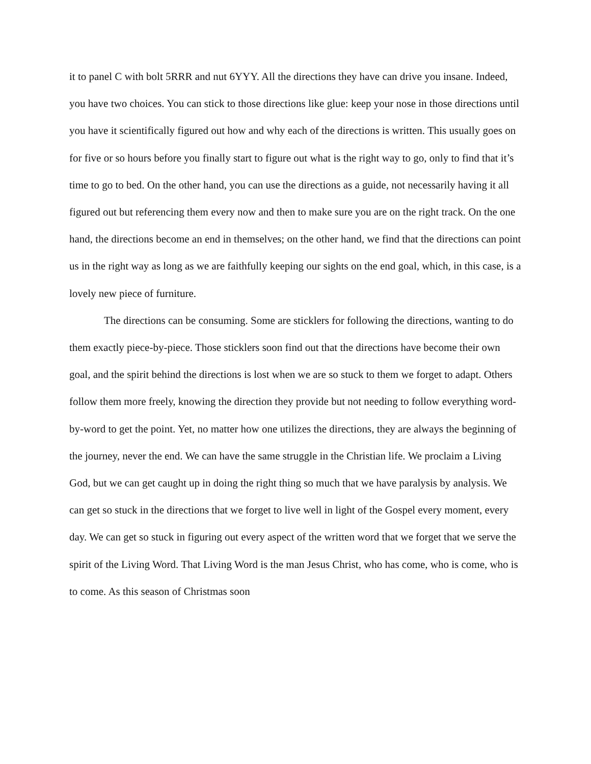it to panel C with bolt 5RRR and nut 6YYY. All the directions they have can drive you insane. Indeed, you have two choices. You can stick to those directions like glue: keep your nose in those directions until you have it scientifically figured out how and why each of the directions is written. This usually goes on for five or so hours before you finally start to figure out what is the right way to go, only to find that it’s time to go to bed. On the other hand, you can use the directions as a guide, not necessarily having it all figured out but referencing them every now and then to make sure you are on the right track. On the one hand, the directions become an end in themselves; on the other hand, we find that the directions can point us in the right way as long as we are faithfully keeping our sights on the end goal, which, in this case, is a lovely new piece of furniture.
The directions can be consuming. Some are sticklers for following the directions, wanting to do them exactly piece-by-piece. Those sticklers soon find out that the directions have become their own goal, and the spirit behind the directions is lost when we are so stuck to them we forget to adapt. Others follow them more freely, knowing the direction they provide but not needing to follow everything word-by-word to get the point. Yet, no matter how one utilizes the directions, they are always the beginning of the journey, never the end. We can have the same struggle in the Christian life. We proclaim a Living God, but we can get caught up in doing the right thing so much that we have paralysis by analysis. We can get so stuck in the directions that we forget to live well in light of the Gospel every moment, every day. We can get so stuck in figuring out every aspect of the written word that we forget that we serve the spirit of the Living Word. That Living Word is the man Jesus Christ, who has come, who is come, who is to come. As this season of Christmas soon